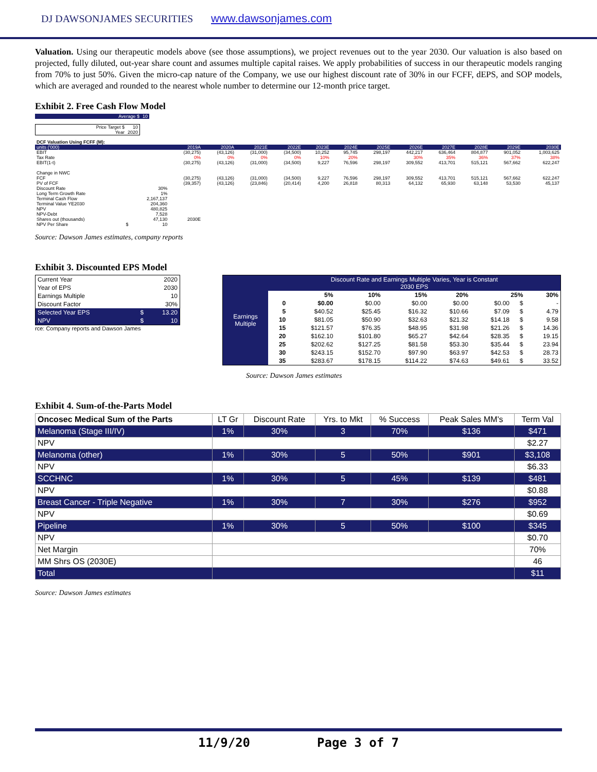DJ DAWSONJAMES SECURITIES www.dawsonjames.com
Valuation. Using our therapeutic models above (see those assumptions), we project revenues out to the year 2030. Our valuation is also based on projected, fully diluted, out-year share count and assumes multiple capital raises. We apply probabilities of success in our therapeutic models ranging from 70% to just 50%. Given the micro-cap nature of the Company, we use our highest discount rate of 30% in our FCFF, dEPS, and SOP models, which are averaged and rounded to the nearest whole number to determine our 12-month price target.
Exhibit 2. Free Cash Flow Model
| Average $ | 10 |
| Price Target $ | 10 |
| Year | 2020 |
| DCF Valuation Using FCFF (M): | | | | | | | | | | | | | | |
| units ('000) | | | 2019A | 2020A | 2021E | 2022E | 2023E | 2024E | 2025E | 2026E | 2027E | 2028E | 2029E | 2030E |
| EBIT | | | (30,275) | (43,126) | (31,000) | (34,500) | 10,252 | 95,745 | 298,197 | 442,217 | 636,464 | 804,877 | 901,052 | 1,003,625 |
| Tax Rate | | | 0% | 0% | 0% | 0% | 10% | 20% | | 30% | 35% | 36% | 37% | 38% |
| EBIT(1-t) | | | (30,275) | (43,126) | (31,000) | (34,500) | 9,227 | 76,596 | 298,197 | 309,552 | 413,701 | 515,121 | 567,662 | 622,247 |
| Change in NWC | | | | | | | | | | | | | | |
| FCF | | | (30,275) | (43,126) | (31,000) | (34,500) | 9,227 | 76,596 | 298,197 | 309,552 | 413,701 | 515,121 | 567,662 | 622,247 |
| PV of FCF | | | (39,357) | (43,126) | (23,846) | (20,414) | 4,200 | 26,818 | 80,313 | 64,132 | 65,930 | 63,148 | 53,530 | 45,137 |
| Discount Rate | | 30% | | | | | | | | | | | | |
| Long Term Growth Rate | | 1% | | | | | | | | | | | | |
| Terminal Cash Flow | | 2,167,137 | | | | | | | | | | | | |
| Terminal Value YE2030 | | 204,360 | | | | | | | | | | | | |
| NPV | | 480,825 | | | | | | | | | | | | |
| NPV-Debt | | 7,528 | | | | | | | | | | | | |
| Shares out (thousands) | | 47,130 | 2030E | | | | | | | | | | | |
| NPV Per Share | $ | 10 | | | | | | | | | | | | |
Source: Dawson James estimates, company reports
Exhibit 3. Discounted EPS Model
| Current Year | | 2020 |
| Year of EPS | | 2030 |
| Earnings Multiple | | 10 |
| Discount Factor | | 30% |
| Selected Year EPS | $ | 13.20 |
| NPV | $ | 10 |
rce: Company reports and Dawson James
| Earnings Multiple | Discount Rate and Earnings Multiple Varies, Year is Constant 2030 EPS | | | | | | | |
| | | 5% | 10% | 15% | 20% | 25% | | 30% |
| | 0 | $0.00 | $0.00 | $0.00 | $0.00 | $0.00 | $ | - |
| | 5 | $40.52 | $25.45 | $16.32 | $10.66 | $7.09 | $ | 4.79 |
| | 10 | $81.05 | $50.90 | $32.63 | $21.32 | $14.18 | $ | 9.58 |
| | 15 | $121.57 | $76.35 | $48.95 | $31.98 | $21.26 | $ | 14.36 |
| | 20 | $162.10 | $101.80 | $65.27 | $42.64 | $28.35 | $ | 19.15 |
| | 25 | $202.62 | $127.25 | $81.58 | $53.30 | $35.44 | $ | 23.94 |
| | 30 | $243.15 | $152.70 | $97.90 | $63.97 | $42.53 | $ | 28.73 |
| | 35 | $283.67 | $178.15 | $114.22 | $74.63 | $49.61 | $ | 33.52 |
Source: Dawson James estimates
Exhibit 4. Sum-of-the-Parts Model
| Oncosec Medical Sum of the Parts | LT Gr | Discount Rate | Yrs. to Mkt | % Success | Peak Sales MM's | Term Val |
| Melanoma (Stage III/IV) | 1% | 30% | 3 | 70% | $136 | $471 |
| NPV | | | | | | $2.27 |
| Melanoma (other) | 1% | 30% | 5 | 50% | $901 | $3,108 |
| NPV | | | | | | $6.33 |
| SCCHNC | 1% | 30% | 5 | 45% | $139 | $481 |
| NPV | | | | | | $0.88 |
| Breast Cancer - Triple Negative | 1% | 30% | 7 | 30% | $276 | $952 |
| NPV | | | | | | $0.69 |
| Pipeline | 1% | 30% | 5 | 50% | $100 | $345 |
| NPV | | | | | | $0.70 |
| Net Margin | | | | | | 70% |
| MM Shrs OS (2030E) | | | | | | 46 |
| Total | | | | | | $11 |
Source: Dawson James estimates
11/9/20 Page 3 of 7